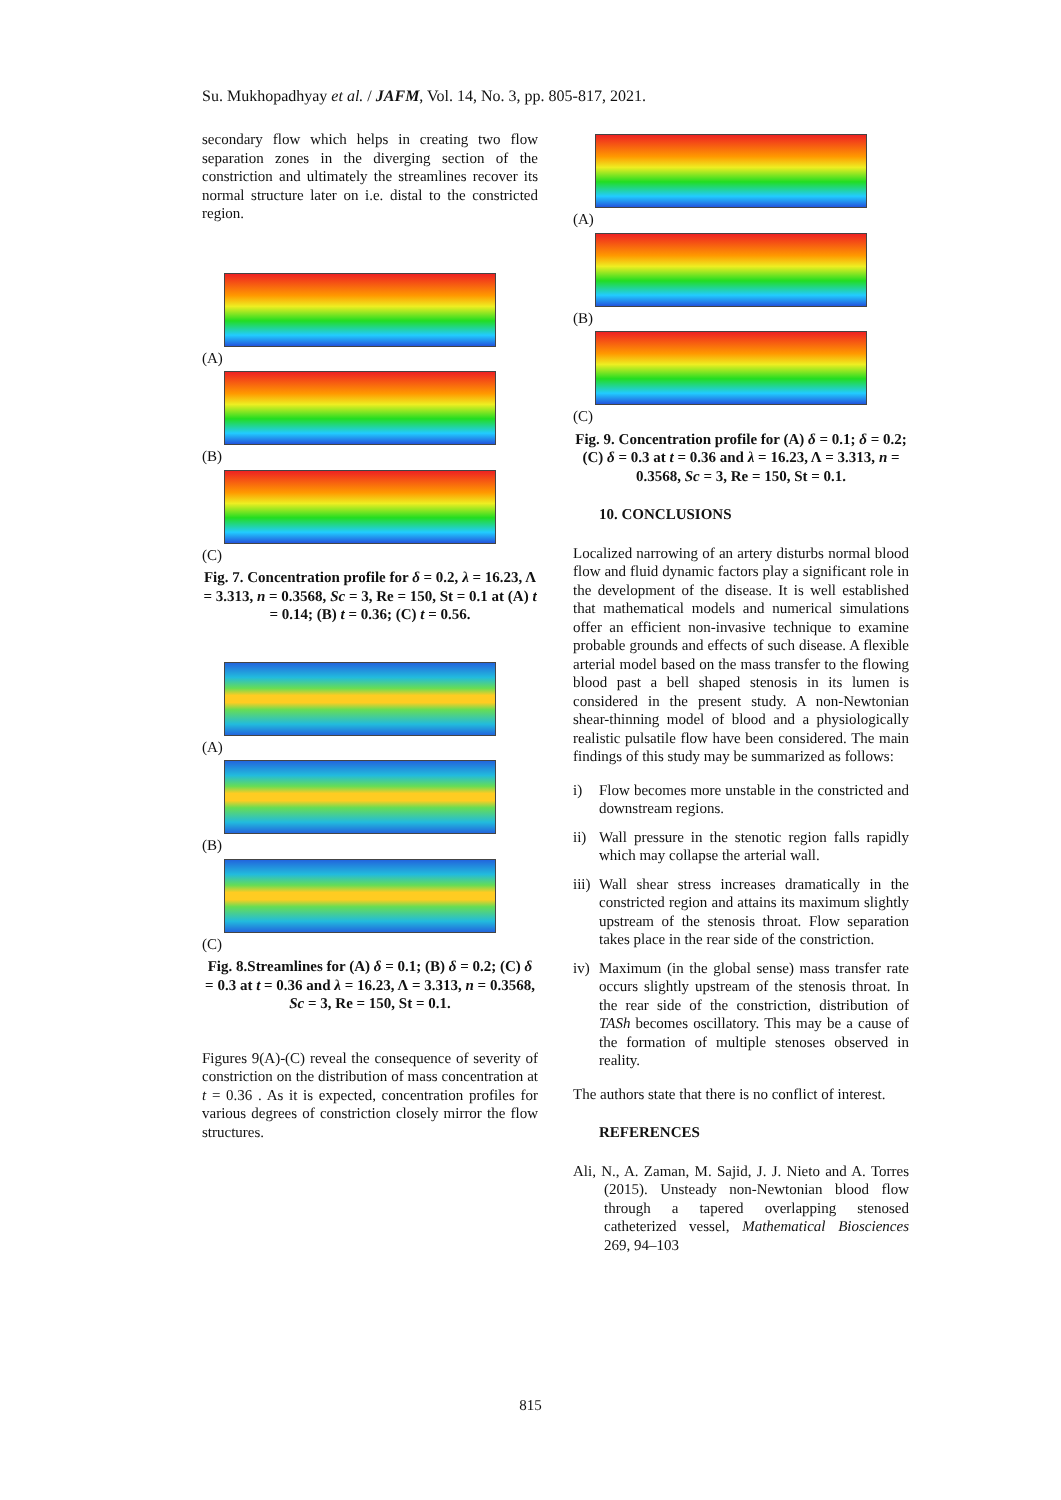Su. Mukhopadhyay et al. / JAFM, Vol. 14, No. 3, pp. 805-817, 2021.
secondary flow which helps in creating two flow separation zones in the diverging section of the constriction and ultimately the streamlines recover its normal structure later on i.e. distal to the constricted region.
(A)
(B)
(C)
Fig. 7. Concentration profile for δ = 0.2, λ = 16.23, Λ = 3.313, n = 0.3568, Sc = 3, Re = 150, St = 0.1 at (A) t = 0.14; (B) t = 0.36; (C) t = 0.56.
(A)
(B)
(C)
Fig. 8.Streamlines for (A) δ = 0.1; (B) δ = 0.2; (C) δ = 0.3 at t = 0.36 and λ = 16.23, Λ = 3.313, n = 0.3568, Sc = 3, Re = 150, St = 0.1.
Figures 9(A)-(C) reveal the consequence of severity of constriction on the distribution of mass concentration at t = 0.36 . As it is expected, concentration profiles for various degrees of constriction closely mirror the flow structures.
(A)
(B)
(C)
Fig. 9. Concentration profile for (A) δ = 0.1; δ = 0.2; (C) δ = 0.3 at t = 0.36 and λ = 16.23, Λ = 3.313, n = 0.3568, Sc = 3, Re = 150, St = 0.1.
10. CONCLUSIONS
Localized narrowing of an artery disturbs normal blood flow and fluid dynamic factors play a significant role in the development of the disease. It is well established that mathematical models and numerical simulations offer an efficient non-invasive technique to examine probable grounds and effects of such disease. A flexible arterial model based on the mass transfer to the flowing blood past a bell shaped stenosis in its lumen is considered in the present study. A non-Newtonian shear-thinning model of blood and a physiologically realistic pulsatile flow have been considered. The main findings of this study may be summarized as follows:
i) Flow becomes more unstable in the constricted and downstream regions.
ii)
Wall pressure in the stenotic region falls rapidly which may collapse the arterial wall.
iii)
Wall shear stress increases dramatically in the constricted region and attains its maximum slightly upstream of the stenosis throat. Flow separation takes place in the rear side of the constriction.
iv)
Maximum (in the global sense) mass transfer rate occurs slightly upstream of the stenosis throat. In the rear side of the constriction, distribution of TASh becomes oscillatory. This may be a cause of the formation of multiple stenoses observed in reality.
The authors state that there is no conflict of interest.
REFERENCES
Ali, N., A. Zaman, M. Sajid, J. J. Nieto and A. Torres (2015). Unsteady non-Newtonian blood flow through a tapered overlapping stenosed catheterized vessel, Mathematical Biosciences 269, 94–103
815